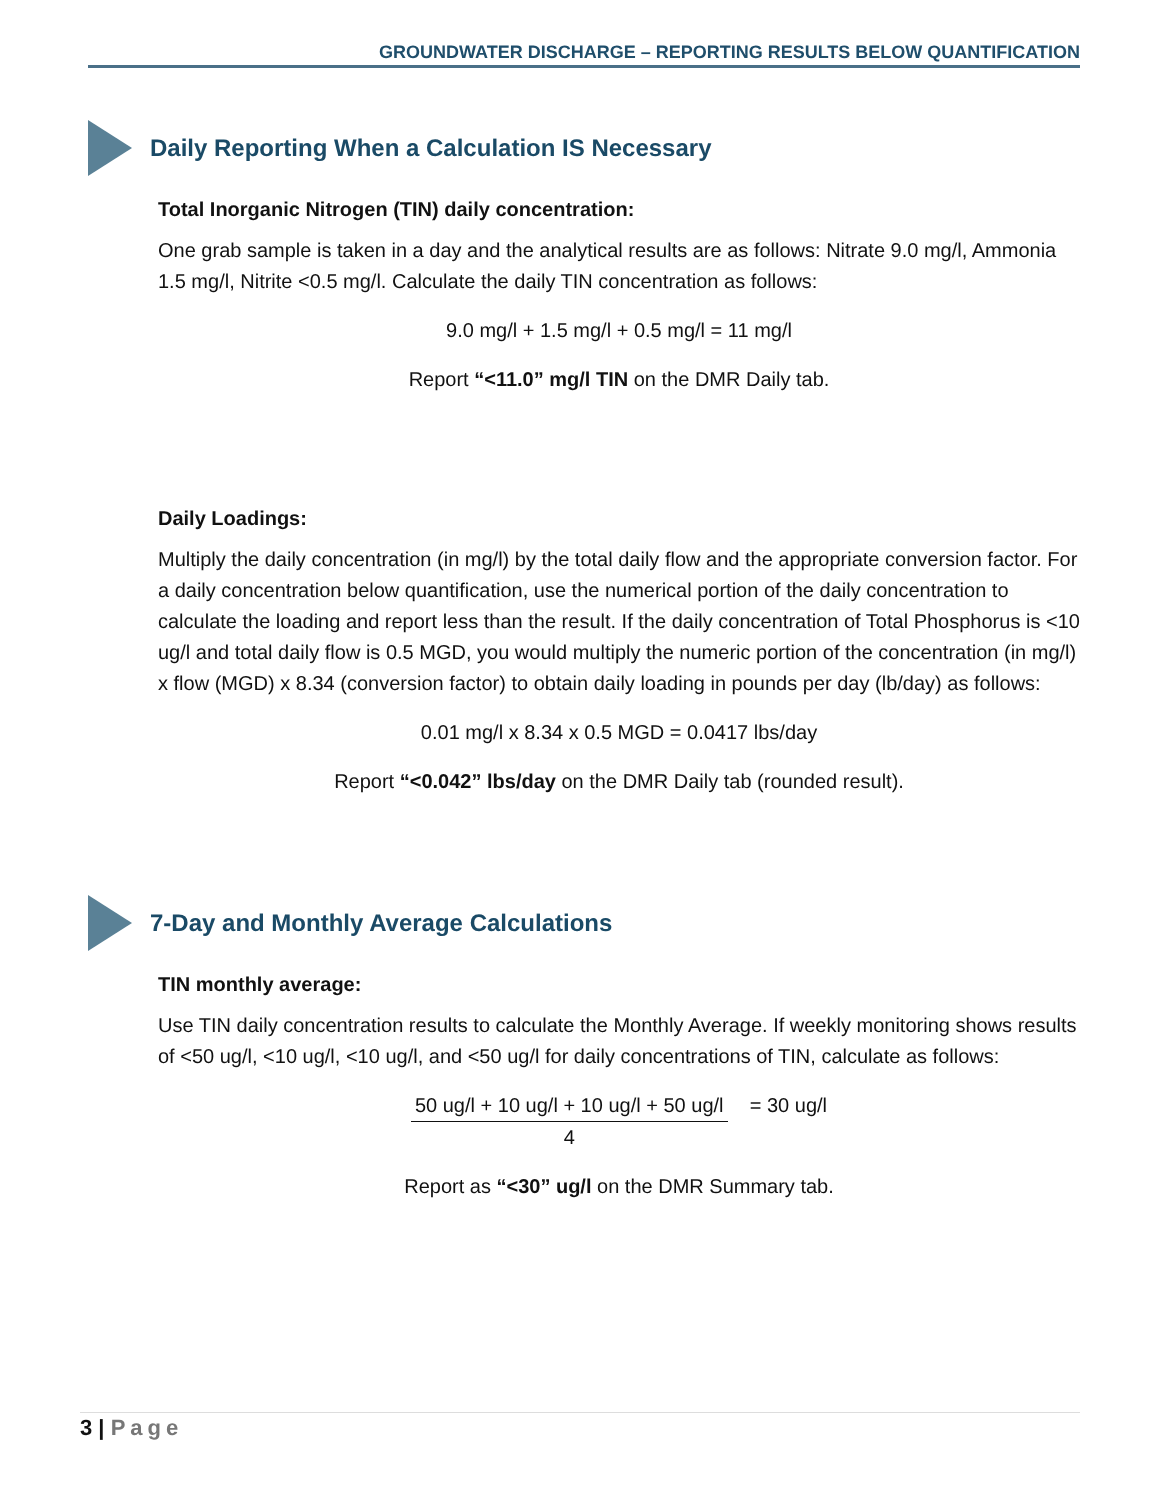GROUNDWATER DISCHARGE – REPORTING RESULTS BELOW QUANTIFICATION
Daily Reporting When a Calculation IS Necessary
Total Inorganic Nitrogen (TIN) daily concentration:
One grab sample is taken in a day and the analytical results are as follows: Nitrate 9.0 mg/l, Ammonia 1.5 mg/l, Nitrite <0.5 mg/l. Calculate the daily TIN concentration as follows:
9.0 mg/l + 1.5 mg/l + 0.5 mg/l = 11 mg/l
Report “<11.0” mg/l TIN on the DMR Daily tab.
Daily Loadings:
Multiply the daily concentration (in mg/l) by the total daily flow and the appropriate conversion factor. For a daily concentration below quantification, use the numerical portion of the daily concentration to calculate the loading and report less than the result. If the daily concentration of Total Phosphorus is <10 ug/l and total daily flow is 0.5 MGD, you would multiply the numeric portion of the concentration (in mg/l) x flow (MGD) x 8.34 (conversion factor) to obtain daily loading in pounds per day (lb/day) as follows:
0.01 mg/l x 8.34 x 0.5 MGD = 0.0417 lbs/day
Report “<0.042” lbs/day on the DMR Daily tab (rounded result).
7-Day and Monthly Average Calculations
TIN monthly average:
Use TIN daily concentration results to calculate the Monthly Average. If weekly monitoring shows results of <50 ug/l, <10 ug/l, <10 ug/l, and <50 ug/l for daily concentrations of TIN, calculate as follows:
50 ug/l + 10 ug/l + 10 ug/l + 50 ug/l 4 = 30 ug/l
Report as “<30” ug/l on the DMR Summary tab.
3 | Page